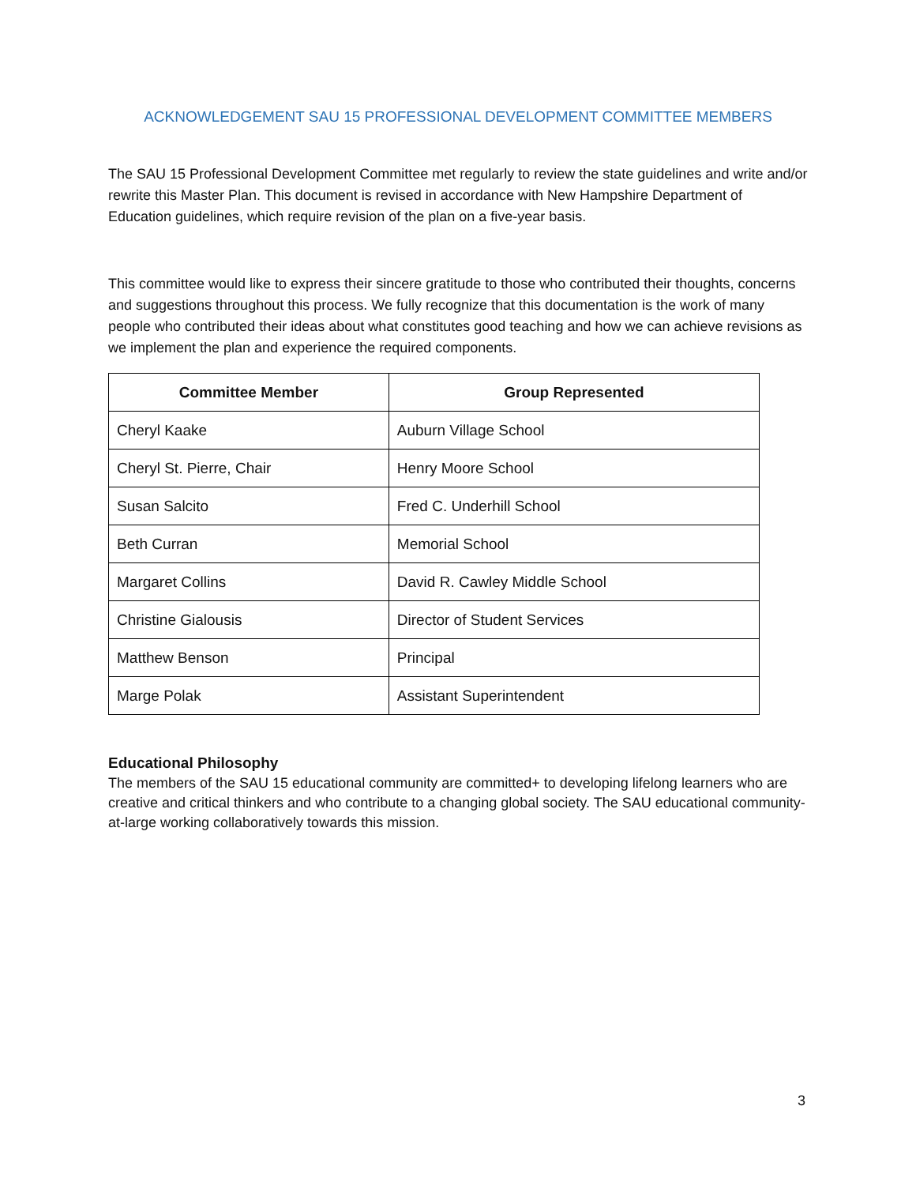ACKNOWLEDGEMENT SAU 15 PROFESSIONAL DEVELOPMENT COMMITTEE MEMBERS
The SAU 15 Professional Development Committee met regularly to review the state guidelines and write and/or rewrite this Master Plan. This document is revised in accordance with New Hampshire Department of Education guidelines, which require revision of the plan on a five-year basis.
This committee would like to express their sincere gratitude to those who contributed their thoughts, concerns and suggestions throughout this process. We fully recognize that this documentation is the work of many people who contributed their ideas about what constitutes good teaching and how we can achieve revisions as we implement the plan and experience the required components.
| Committee Member | Group Represented |
| --- | --- |
| Cheryl Kaake | Auburn Village School |
| Cheryl St. Pierre, Chair | Henry Moore School |
| Susan Salcito | Fred C. Underhill School |
| Beth Curran | Memorial School |
| Margaret Collins | David R. Cawley Middle School |
| Christine Gialousis | Director of Student Services |
| Matthew Benson | Principal |
| Marge Polak | Assistant Superintendent |
Educational Philosophy
The members of the SAU 15 educational community are committed+ to developing lifelong learners who are creative and critical thinkers and who contribute to a changing global society. The SAU educational community-at-large working collaboratively towards this mission.
3